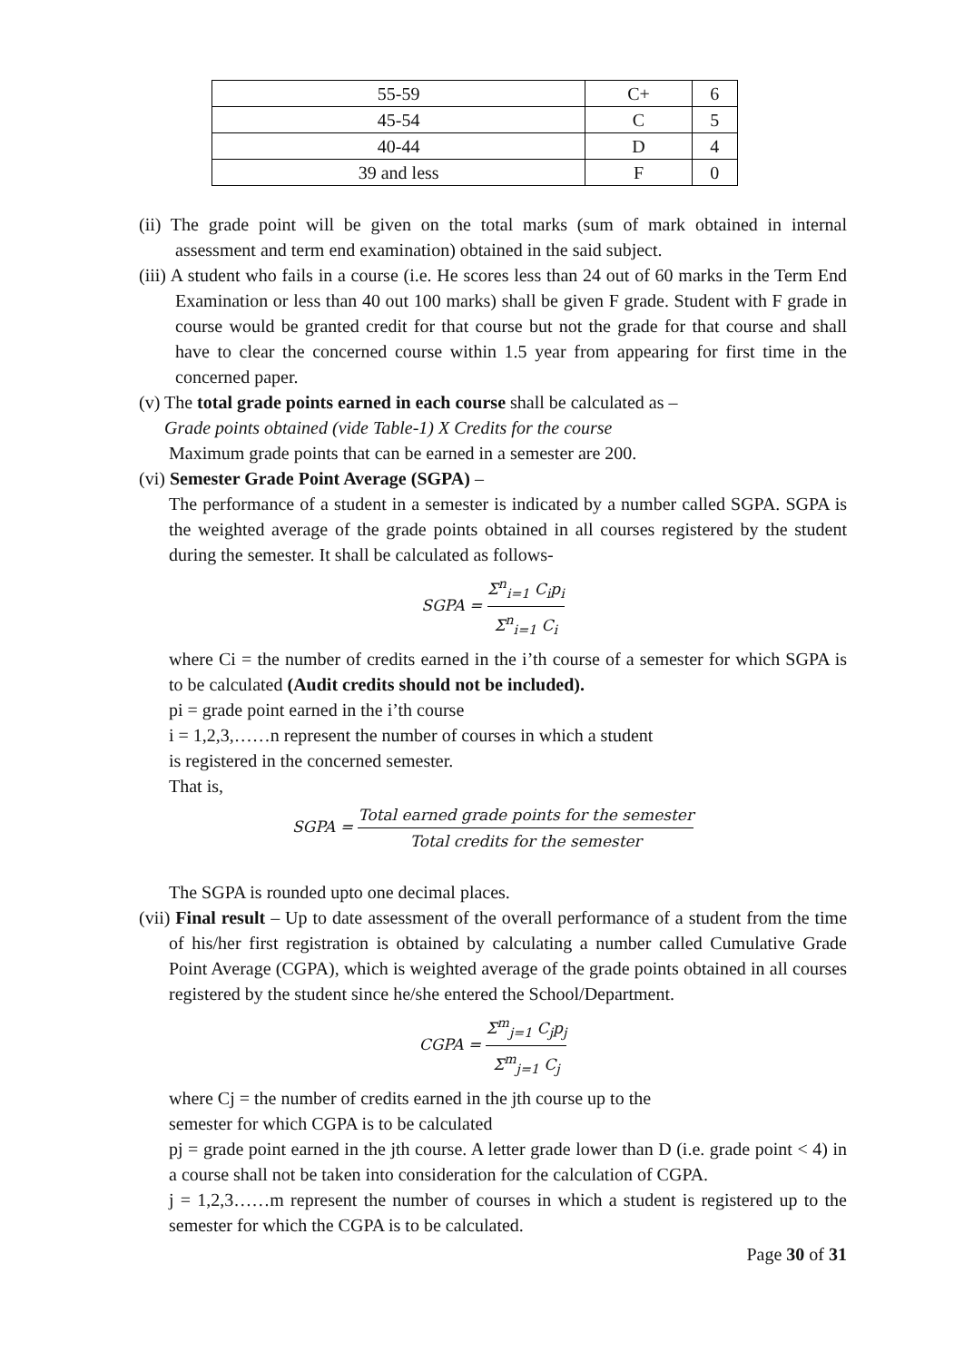| 55-59 | C+ | 6 |
| 45-54 | C | 5 |
| 40-44 | D | 4 |
| 39 and less | F | 0 |
(ii) The grade point will be given on the total marks (sum of mark obtained in internal assessment and term end examination) obtained in the said subject.
(iii) A student who fails in a course (i.e. He scores less than 24 out of 60 marks in the Term End Examination or less than 40 out 100 marks) shall be given F grade. Student with F grade in course would be granted credit for that course but not the grade for that course and shall have to clear the concerned course within 1.5 year from appearing for first time in the concerned paper.
(v) The total grade points earned in each course shall be calculated as –
Grade points obtained (vide Table-1) X Credits for the course
Maximum grade points that can be earned in a semester are 200.
(vi) Semester Grade Point Average (SGPA) –
The performance of a student in a semester is indicated by a number called SGPA. SGPA is the weighted average of the grade points obtained in all courses registered by the student during the semester. It shall be calculated as follows-
SGPA = Σ<sup>n</sup><sub>i=1</sub> C<sub>i</sub>p<sub>i</sub> Σ<sup>n</sup><sub>i=1</sub> C<sub>i</sub>
where Ci = the number of credits earned in the i’th course of a semester for which SGPA is to be calculated (Audit credits should not be included).
pi = grade point earned in the i’th course
i = 1,2,3,……n represent the number of courses in which a student
is registered in the concerned semester.
That is,
SGPA = Total earned grade points for the semester Total credits for the semester
The SGPA is rounded upto one decimal places.
(vii) Final result – Up to date assessment of the overall performance of a student from the time of his/her first registration is obtained by calculating a number called Cumulative Grade Point Average (CGPA), which is weighted average of the grade points obtained in all courses registered by the student since he/she entered the School/Department.
CGPA = Σ<sup>m</sup><sub>j=1</sub> C<sub>j</sub>p<sub>j</sub> Σ<sup>m</sup><sub>j=1</sub> C<sub>j</sub>
where Cj = the number of credits earned in the jth course up to the
semester for which CGPA is to be calculated
pj = grade point earned in the jth course. A letter grade lower than D (i.e. grade point < 4) in a course shall not be taken into consideration for the calculation of CGPA.
j = 1,2,3……m represent the number of courses in which a student is registered up to the semester for which the CGPA is to be calculated.
Page 30 of 31